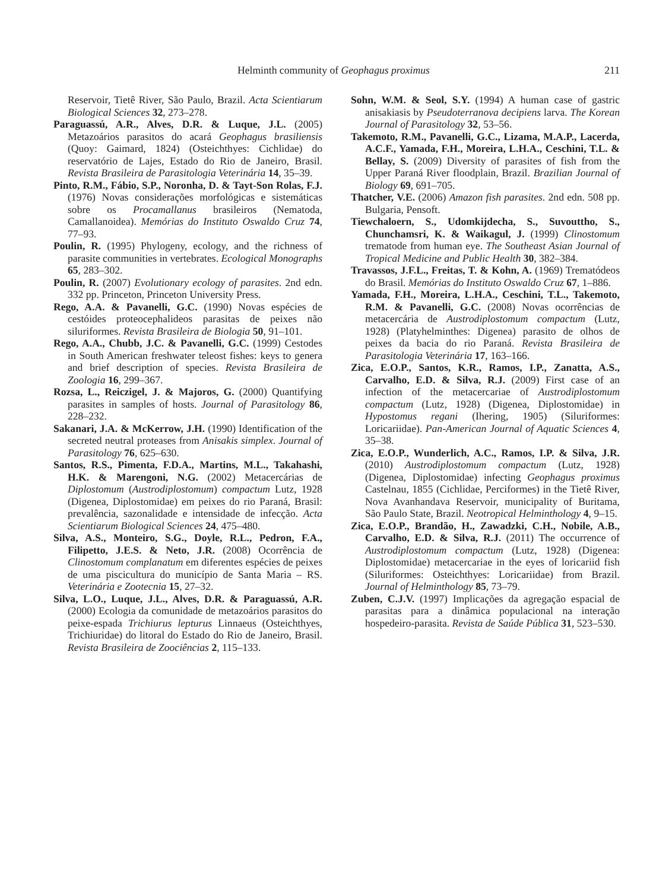Helminth community of Geophagus proximus 211
Reservoir, Tietê River, São Paulo, Brazil. Acta Scientiarum Biological Sciences 32, 273–278.
Paraguassú, A.R., Alves, D.R. & Luque, J.L. (2005) Metazoários parasitos do acará Geophagus brasiliensis (Quoy: Gaimard, 1824) (Osteichthyes: Cichlidae) do reservatório de Lajes, Estado do Rio de Janeiro, Brasil. Revista Brasileira de Parasitologia Veterinária 14, 35–39.
Pinto, R.M., Fábio, S.P., Noronha, D. & Tayt-Son Rolas, F.J. (1976) Novas considerações morfológicas e sistemáticas sobre os Procamallanus brasileiros (Nematoda, Camallanoidea). Memórias do Instituto Oswaldo Cruz 74, 77–93.
Poulin, R. (1995) Phylogeny, ecology, and the richness of parasite communities in vertebrates. Ecological Monographs 65, 283–302.
Poulin, R. (2007) Evolutionary ecology of parasites. 2nd edn. 332 pp. Princeton, Princeton University Press.
Rego, A.A. & Pavanelli, G.C. (1990) Novas espécies de cestóides proteocephalideos parasitas de peixes não siluriformes. Revista Brasileira de Biologia 50, 91–101.
Rego, A.A., Chubb, J.C. & Pavanelli, G.C. (1999) Cestodes in South American freshwater teleost fishes: keys to genera and brief description of species. Revista Brasileira de Zoologia 16, 299–367.
Rozsa, L., Reiczigel, J. & Majoros, G. (2000) Quantifying parasites in samples of hosts. Journal of Parasitology 86, 228–232.
Sakanari, J.A. & McKerrow, J.H. (1990) Identification of the secreted neutral proteases from Anisakis simplex. Journal of Parasitology 76, 625–630.
Santos, R.S., Pimenta, F.D.A., Martins, M.L., Takahashi, H.K. & Marengoni, N.G. (2002) Metacercárias de Diplostomum (Austrodiplostomum) compactum Lutz, 1928 (Digenea, Diplostomidae) em peixes do rio Paraná, Brasil: prevalência, sazonalidade e intensidade de infecção. Acta Scientiarum Biological Sciences 24, 475–480.
Silva, A.S., Monteiro, S.G., Doyle, R.L., Pedron, F.A., Filipetto, J.E.S. & Neto, J.R. (2008) Ocorrência de Clinostomum complanatum em diferentes espécies de peixes de uma piscicultura do município de Santa Maria – RS. Veterinária e Zootecnia 15, 27–32.
Silva, L.O., Luque, J.L., Alves, D.R. & Paraguassú, A.R. (2000) Ecologia da comunidade de metazoários parasitos do peixe-espada Trichiurus lepturus Linnaeus (Osteichthyes, Trichiuridae) do litoral do Estado do Rio de Janeiro, Brasil. Revista Brasileira de Zoociências 2, 115–133.
Sohn, W.M. & Seol, S.Y. (1994) A human case of gastric anisakiasis by Pseudoterranova decipiens larva. The Korean Journal of Parasitology 32, 53–56.
Takemoto, R.M., Pavanelli, G.C., Lizama, M.A.P., Lacerda, A.C.F., Yamada, F.H., Moreira, L.H.A., Ceschini, T.L. & Bellay, S. (2009) Diversity of parasites of fish from the Upper Paraná River floodplain, Brazil. Brazilian Journal of Biology 69, 691–705.
Thatcher, V.E. (2006) Amazon fish parasites. 2nd edn. 508 pp. Bulgaria, Pensoft.
Tiewchaloern, S., Udomkijdecha, S., Suvouttho, S., Chunchamsri, K. & Waikagul, J. (1999) Clinostomum trematode from human eye. The Southeast Asian Journal of Tropical Medicine and Public Health 30, 382–384.
Travassos, J.F.L., Freitas, T. & Kohn, A. (1969) Trematódeos do Brasil. Memórias do Instituto Oswaldo Cruz 67, 1–886.
Yamada, F.H., Moreira, L.H.A., Ceschini, T.L., Takemoto, R.M. & Pavanelli, G.C. (2008) Novas ocorrências de metacercária de Austrodiplostomum compactum (Lutz, 1928) (Platyhelminthes: Digenea) parasito de olhos de peixes da bacia do rio Paraná. Revista Brasileira de Parasitologia Veterinária 17, 163–166.
Zica, E.O.P., Santos, K.R., Ramos, I.P., Zanatta, A.S., Carvalho, E.D. & Silva, R.J. (2009) First case of an infection of the metacercariae of Austrodiplostomum compactum (Lutz, 1928) (Digenea, Diplostomidae) in Hypostomus regani (Ihering, 1905) (Siluriformes: Loricariidae). Pan-American Journal of Aquatic Sciences 4, 35–38.
Zica, E.O.P., Wunderlich, A.C., Ramos, I.P. & Silva, J.R. (2010) Austrodiplostomum compactum (Lutz, 1928) (Digenea, Diplostomidae) infecting Geophagus proximus Castelnau, 1855 (Cichlidae, Perciformes) in the Tietê River, Nova Avanhandava Reservoir, municipality of Buritama, São Paulo State, Brazil. Neotropical Helminthology 4, 9–15.
Zica, E.O.P., Brandão, H., Zawadzki, C.H., Nobile, A.B., Carvalho, E.D. & Silva, R.J. (2011) The occurrence of Austrodiplostomum compactum (Lutz, 1928) (Digenea: Diplostomidae) metacercariae in the eyes of loricariid fish (Siluriformes: Osteichthyes: Loricariidae) from Brazil. Journal of Helminthology 85, 73–79.
Zuben, C.J.V. (1997) Implicações da agregação espacial de parasitas para a dinâmica populacional na interação hospedeiro-parasita. Revista de Saúde Pública 31, 523–530.